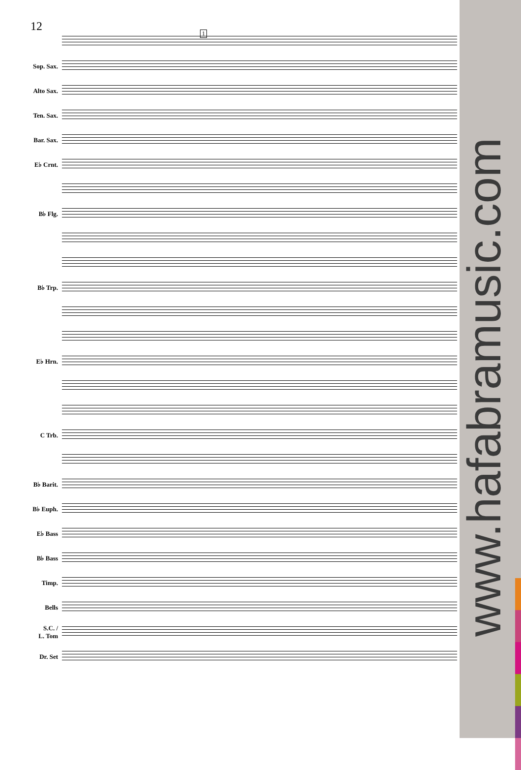12 1
Sop. Sax.
Alto Sax.
Ten. Sax.
Bar. Sax.
E♭ Crnt.
B♭ Flg.
B♭ Trp.
E♭ Hrn.
C Trb.
B♭ Barit.
B♭ Euph.
E♭ Bass
B♭ Bass
Timp.
Bells
S.C. /
L. Tom
Dr. Set
www.hafabramusic.com